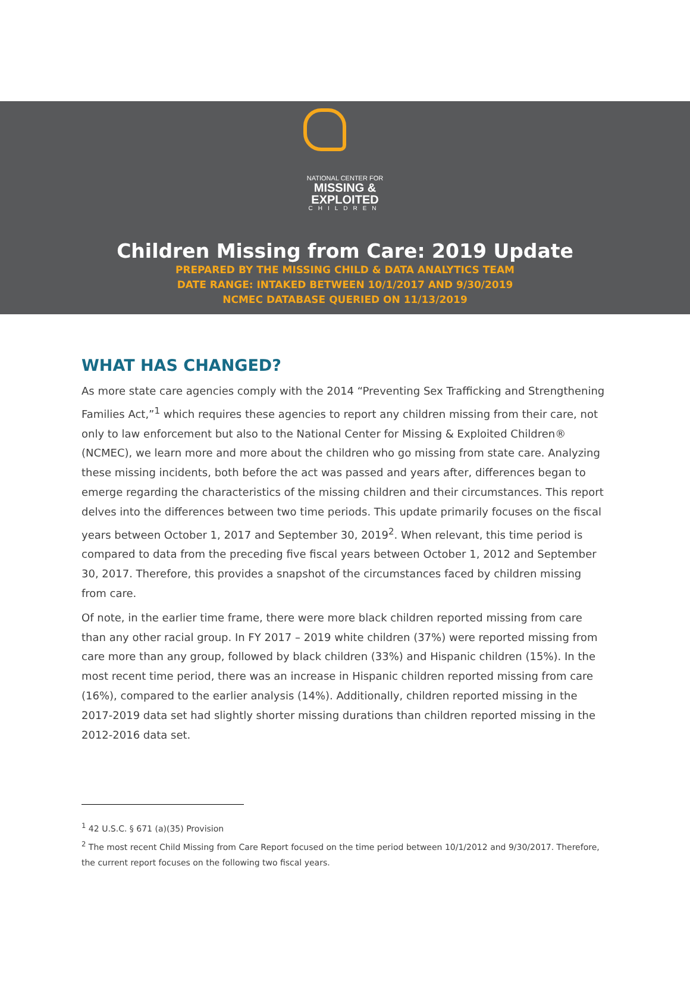NATIONAL CENTER FOR
MISSING &
EXPLOITED
CHILDREN
Children Missing from Care: 2019 Update
PREPARED BY THE MISSING CHILD & DATA ANALYTICS TEAM
DATE RANGE: INTAKED BETWEEN 10/1/2017 AND 9/30/2019
NCMEC DATABASE QUERIED ON 11/13/2019
WHAT HAS CHANGED?
As more state care agencies comply with the 2014 “Preventing Sex Trafficking and Strengthening Families Act,”<sup>1</sup> which requires these agencies to report any children missing from their care, not only to law enforcement but also to the National Center for Missing & Exploited Children® (NCMEC), we learn more and more about the children who go missing from state care. Analyzing these missing incidents, both before the act was passed and years after, differences began to emerge regarding the characteristics of the missing children and their circumstances. This report delves into the differences between two time periods. This update primarily focuses on the fiscal years between October 1, 2017 and September 30, 2019<sup>2</sup>. When relevant, this time period is compared to data from the preceding five fiscal years between October 1, 2012 and September 30, 2017. Therefore, this provides a snapshot of the circumstances faced by children missing from care.
Of note, in the earlier time frame, there were more black children reported missing from care than any other racial group. In FY 2017 – 2019 white children (37%) were reported missing from care more than any group, followed by black children (33%) and Hispanic children (15%). In the most recent time period, there was an increase in Hispanic children reported missing from care (16%), compared to the earlier analysis (14%). Additionally, children reported missing in the 2017-2019 data set had slightly shorter missing durations than children reported missing in the 2012-2016 data set.
<sup>1</sup> 42 U.S.C. § 671 (a)(35) Provision
<sup>2</sup> The most recent Child Missing from Care Report focused on the time period between 10/1/2012 and 9/30/2017. Therefore, the current report focuses on the following two fiscal years.